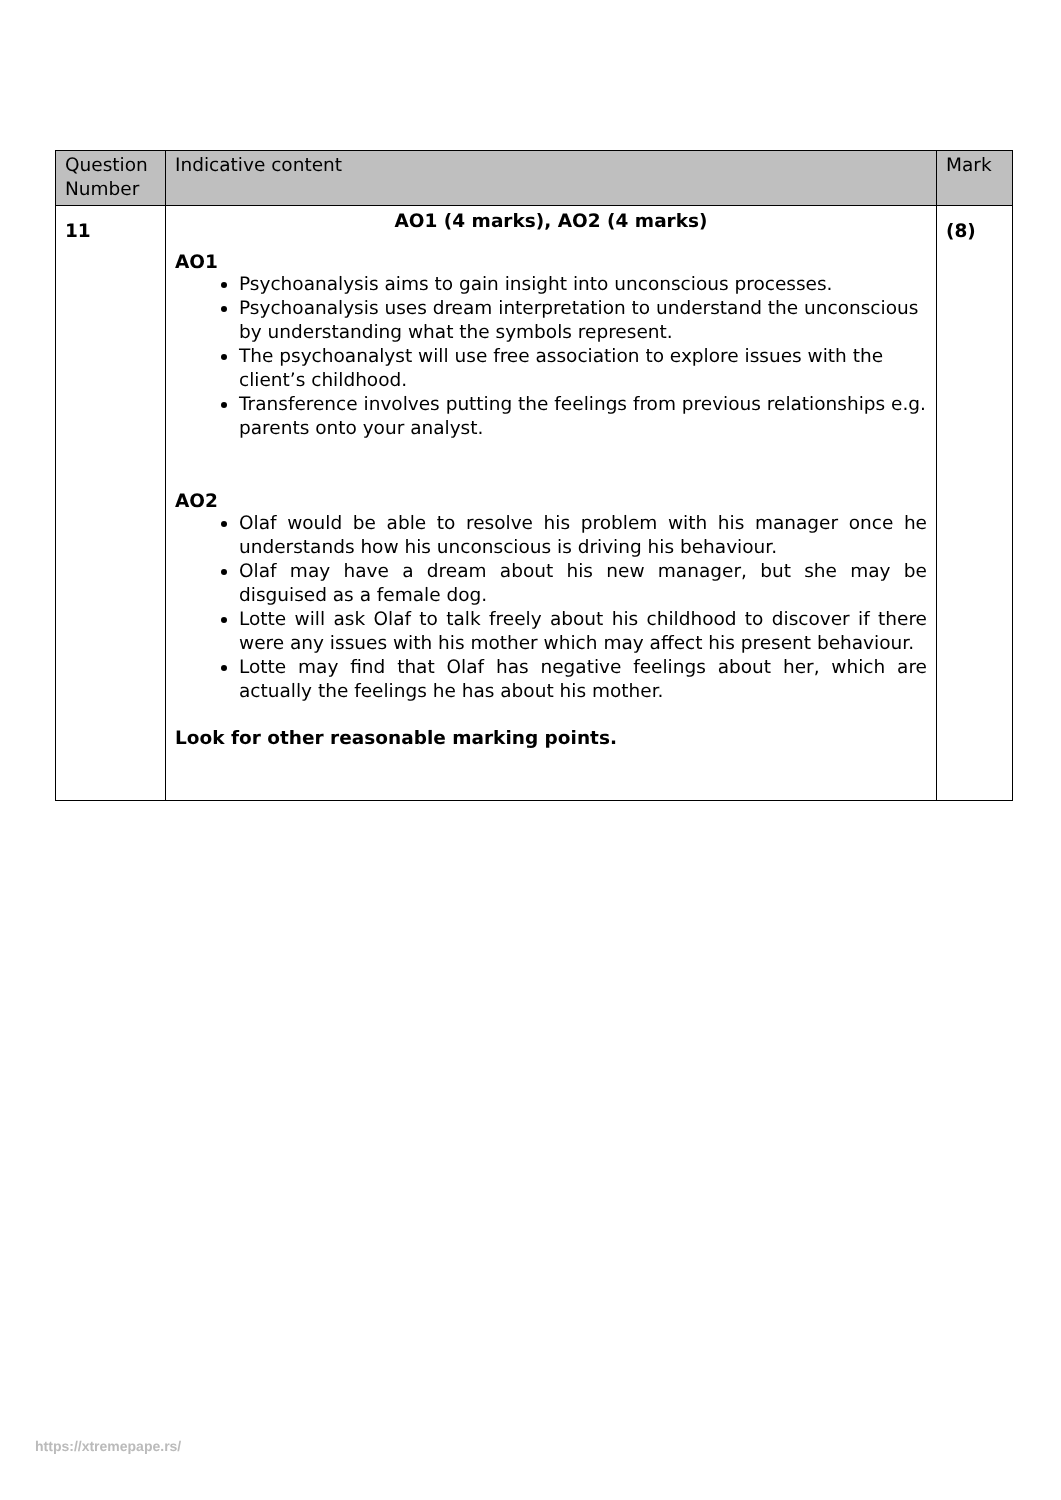| Question Number | Indicative content | Mark |
| --- | --- | --- |
| 11 | AO1 (4 marks), AO2 (4 marks) AO1 Psychoanalysis aims to gain insight into unconscious processes. Psychoanalysis uses dream interpretation to understand the unconscious by understanding what the symbols represent. The psychoanalyst will use free association to explore issues with the client’s childhood. Transference involves putting the feelings from previous relationships e.g. parents onto your analyst. AO2 Olaf would be able to resolve his problem with his manager once he understands how his unconscious is driving his behaviour. Olaf may have a dream about his new manager, but she may be disguised as a female dog. Lotte will ask Olaf to talk freely about his childhood to discover if there were any issues with his mother which may affect his present behaviour. Lotte may find that Olaf has negative feelings about her, which are actually the feelings he has about his mother. Look for other reasonable marking points. | (8) |
https://xtremepape.rs/